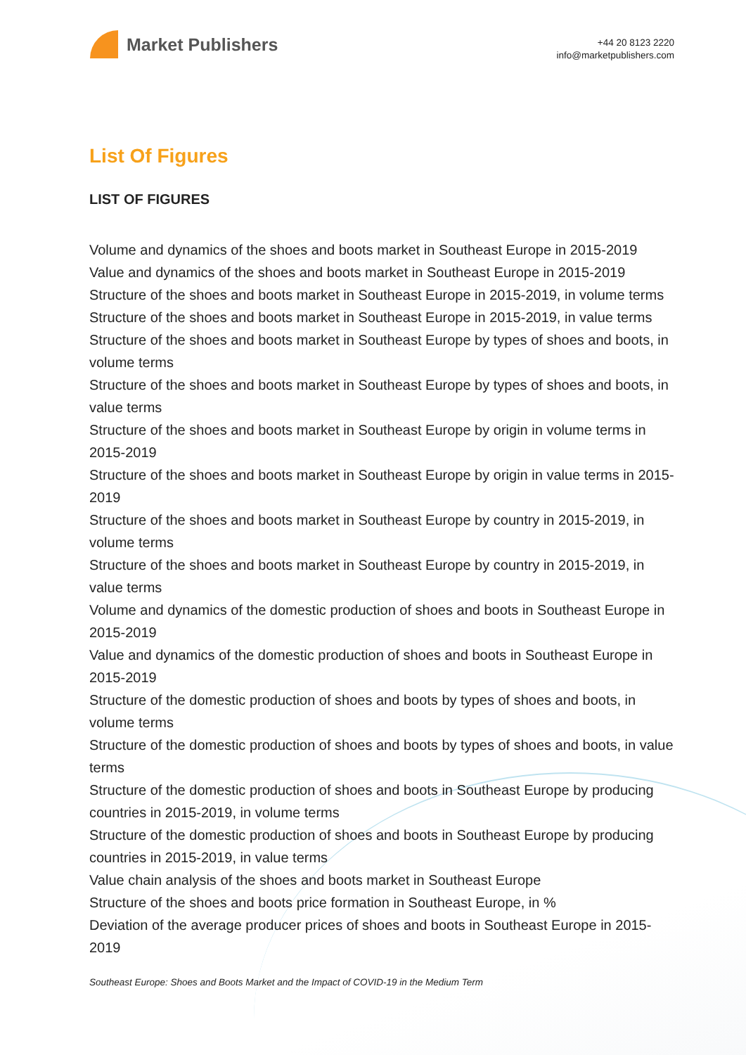Market Publishers
+44 20 8123 2220
info@marketpublishers.com
List Of Figures
LIST OF FIGURES
Volume and dynamics of the shoes and boots market in Southeast Europe in 2015-2019
Value and dynamics of the shoes and boots market in Southeast Europe in 2015-2019
Structure of the shoes and boots market in Southeast Europe in 2015-2019, in volume terms
Structure of the shoes and boots market in Southeast Europe in 2015-2019, in value terms
Structure of the shoes and boots market in Southeast Europe by types of shoes and boots, in volume terms
Structure of the shoes and boots market in Southeast Europe by types of shoes and boots, in value terms
Structure of the shoes and boots market in Southeast Europe by origin in volume terms in 2015-2019
Structure of the shoes and boots market in Southeast Europe by origin in value terms in 2015-2019
Structure of the shoes and boots market in Southeast Europe by country in 2015-2019, in volume terms
Structure of the shoes and boots market in Southeast Europe by country in 2015-2019, in value terms
Volume and dynamics of the domestic production of shoes and boots in Southeast Europe in 2015-2019
Value and dynamics of the domestic production of shoes and boots in Southeast Europe in 2015-2019
Structure of the domestic production of shoes and boots by types of shoes and boots, in volume terms
Structure of the domestic production of shoes and boots by types of shoes and boots, in value terms
Structure of the domestic production of shoes and boots in Southeast Europe by producing countries in 2015-2019, in volume terms
Structure of the domestic production of shoes and boots in Southeast Europe by producing countries in 2015-2019, in value terms
Value chain analysis of the shoes and boots market in Southeast Europe
Structure of the shoes and boots price formation in Southeast Europe, in %
Deviation of the average producer prices of shoes and boots in Southeast Europe in 2015-2019
Southeast Europe: Shoes and Boots Market and the Impact of COVID-19 in the Medium Term